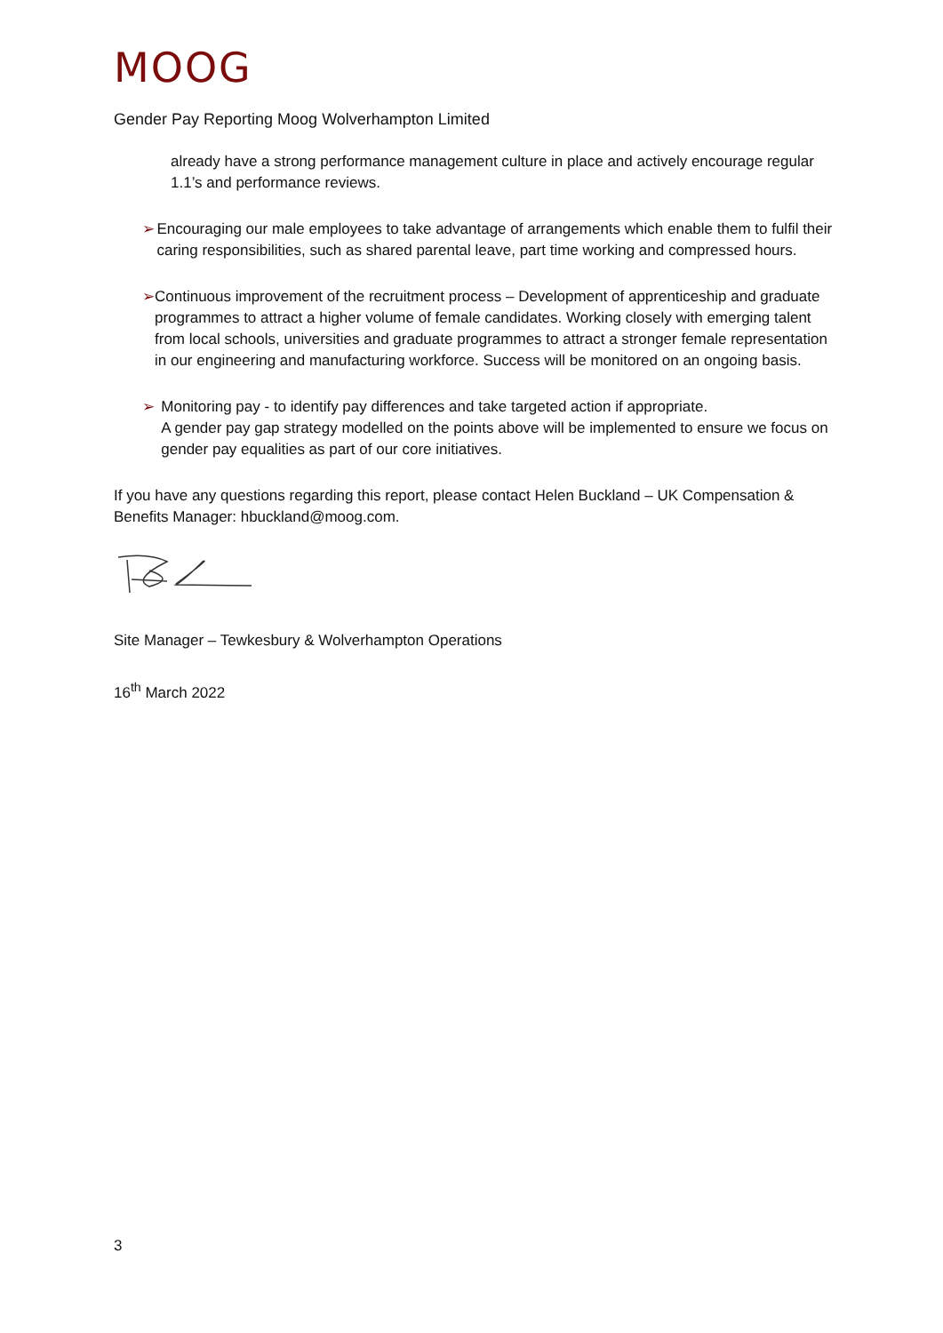MOOG
Gender Pay Reporting Moog Wolverhampton Limited
already have a strong performance management culture in place and actively encourage regular 1.1’s and performance reviews.
➢ Encouraging our male employees to take advantage of arrangements which enable them to fulfil their caring responsibilities, such as shared parental leave, part time working and compressed hours.
➢ Continuous improvement of the recruitment process – Development of apprenticeship and graduate programmes to attract a higher volume of female candidates. Working closely with emerging talent from local schools, universities and graduate programmes to attract a stronger female representation in our engineering and manufacturing workforce. Success will be monitored on an ongoing basis.
➢ Monitoring pay - to identify pay differences and take targeted action if appropriate.
A gender pay gap strategy modelled on the points above will be implemented to ensure we focus on gender pay equalities as part of our core initiatives.
If you have any questions regarding this report, please contact Helen Buckland – UK Compensation & Benefits Manager: hbuckland@moog.com.
Site Manager – Tewkesbury & Wolverhampton Operations
16<sup>th</sup> March 2022
3